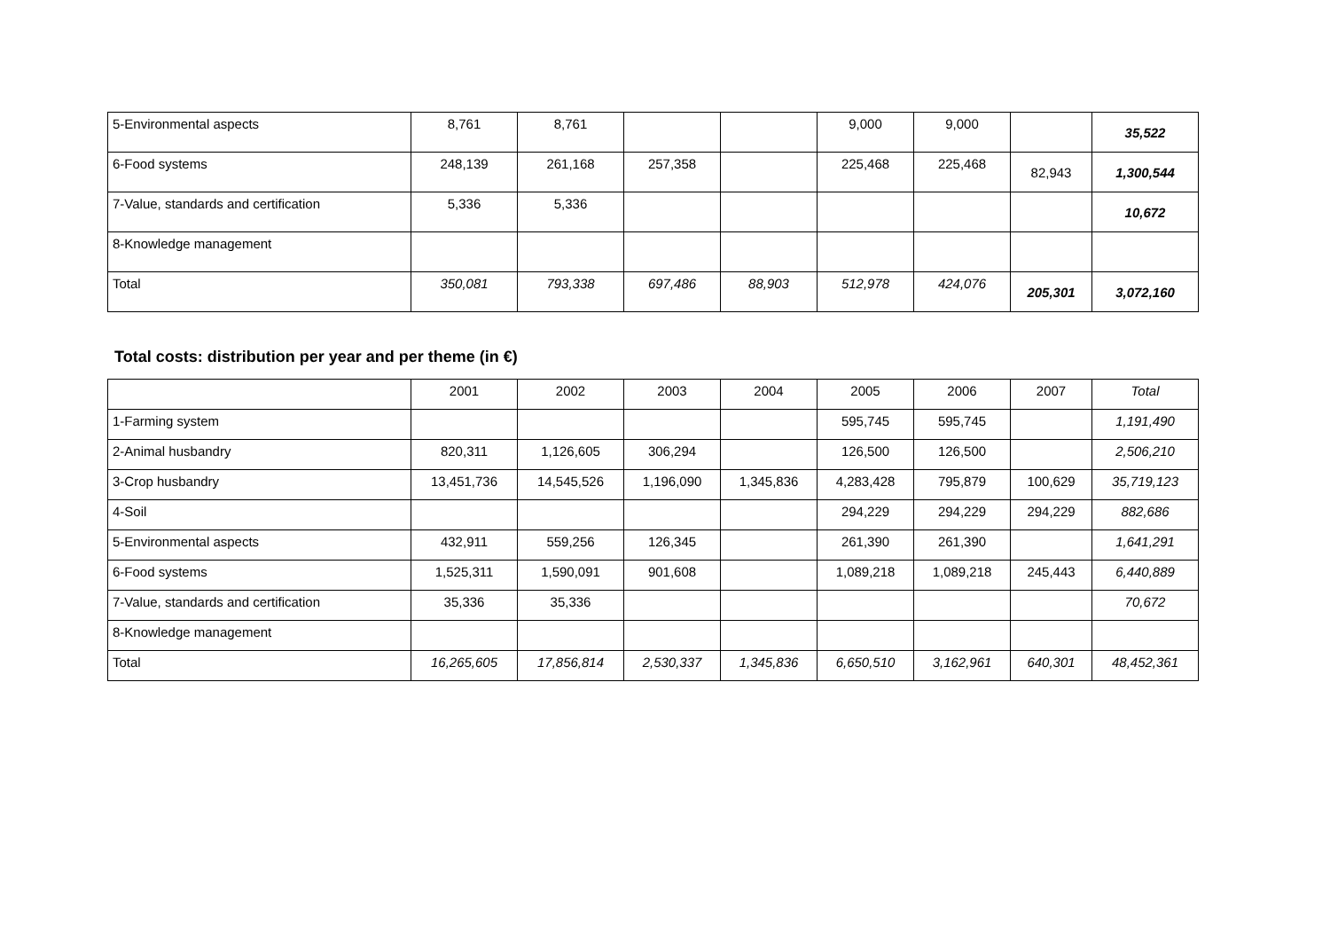| 5-Environmental aspects | 8,761 | 8,761 | | | 9,000 | 9,000 | | 35,522 |
| 6-Food systems | 248,139 | 261,168 | 257,358 | | 225,468 | 225,468 | 82,943 | 1,300,544 |
| 7-Value, standards and certification | 5,336 | 5,336 | | | | | | 10,672 |
| 8-Knowledge management | | | | | | | | |
| Total | 350,081 | 793,338 | 697,486 | 88,903 | 512,978 | 424,076 | 205,301 | 3,072,160 |
Total costs: distribution per year and per theme (in €)
| | 2001 | 2002 | 2003 | 2004 | 2005 | 2006 | 2007 | Total |
| --- | --- | --- | --- | --- | --- | --- | --- | --- |
| 1-Farming system | | | | | 595,745 | 595,745 | | 1,191,490 |
| 2-Animal husbandry | 820,311 | 1,126,605 | 306,294 | | 126,500 | 126,500 | | 2,506,210 |
| 3-Crop husbandry | 13,451,736 | 14,545,526 | 1,196,090 | 1,345,836 | 4,283,428 | 795,879 | 100,629 | 35,719,123 |
| 4-Soil | | | | | 294,229 | 294,229 | 294,229 | 882,686 |
| 5-Environmental aspects | 432,911 | 559,256 | 126,345 | | 261,390 | 261,390 | | 1,641,291 |
| 6-Food systems | 1,525,311 | 1,590,091 | 901,608 | | 1,089,218 | 1,089,218 | 245,443 | 6,440,889 |
| 7-Value, standards and certification | 35,336 | 35,336 | | | | | | 70,672 |
| 8-Knowledge management | | | | | | | | |
| Total | 16,265,605 | 17,856,814 | 2,530,337 | 1,345,836 | 6,650,510 | 3,162,961 | 640,301 | 48,452,361 |